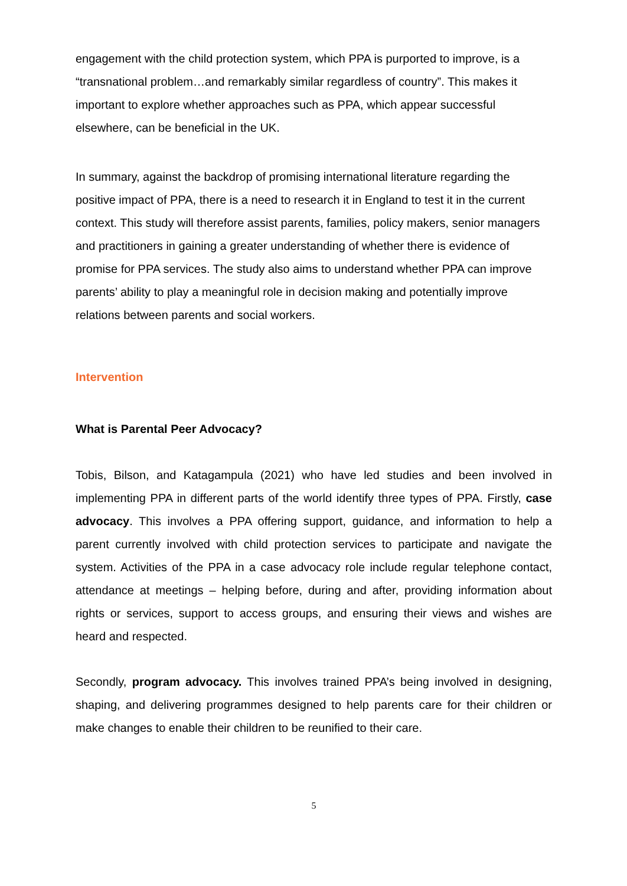engagement with the child protection system, which PPA is purported to improve, is a “transnational problem…and remarkably similar regardless of country”. This makes it important to explore whether approaches such as PPA, which appear successful elsewhere, can be beneficial in the UK.
In summary, against the backdrop of promising international literature regarding the positive impact of PPA, there is a need to research it in England to test it in the current context. This study will therefore assist parents, families, policy makers, senior managers and practitioners in gaining a greater understanding of whether there is evidence of promise for PPA services. The study also aims to understand whether PPA can improve parents’ ability to play a meaningful role in decision making and potentially improve relations between parents and social workers.
Intervention
What is Parental Peer Advocacy?
Tobis, Bilson, and Katagampula (2021) who have led studies and been involved in implementing PPA in different parts of the world identify three types of PPA. Firstly, case advocacy. This involves a PPA offering support, guidance, and information to help a parent currently involved with child protection services to participate and navigate the system. Activities of the PPA in a case advocacy role include regular telephone contact, attendance at meetings – helping before, during and after, providing information about rights or services, support to access groups, and ensuring their views and wishes are heard and respected.
Secondly, program advocacy. This involves trained PPA’s being involved in designing, shaping, and delivering programmes designed to help parents care for their children or make changes to enable their children to be reunified to their care.
5